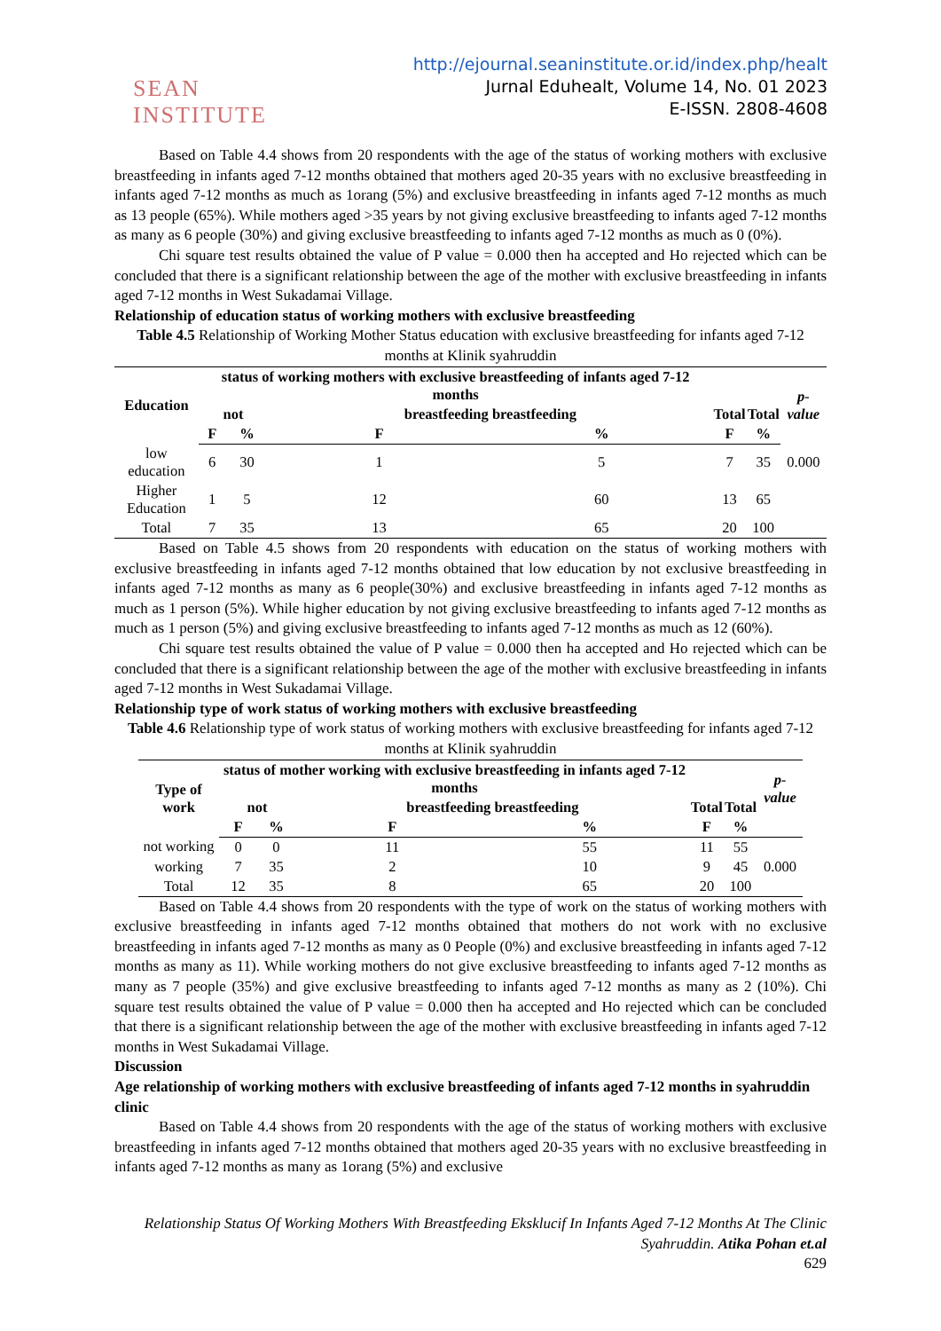SEAN INSTITUTE
http://ejournal.seaninstitute.or.id/index.php/healt
Jurnal Eduhealt, Volume 14, No. 01 2023
E-ISSN. 2808-4608
Based on Table 4.4 shows from 20 respondents with the age of the status of working mothers with exclusive breastfeeding in infants aged 7-12 months obtained that mothers aged 20-35 years with no exclusive breastfeeding in infants aged 7-12 months as much as 1orang (5%) and exclusive breastfeeding in infants aged 7-12 months as much as 13 people (65%). While mothers aged >35 years by not giving exclusive breastfeeding to infants aged 7-12 months as many as 6 people (30%) and giving exclusive breastfeeding to infants aged 7-12 months as much as 0 (0%).
Chi square test results obtained the value of P value = 0.000 then ha accepted and Ho rejected which can be concluded that there is a significant relationship between the age of the mother with exclusive breastfeeding in infants aged 7-12 months in West Sukadamai Village.
Relationship of education status of working mothers with exclusive breastfeeding
Table 4.5 Relationship of Working Mother Status education with exclusive breastfeeding for infants aged 7-12 months at Klinik syahruddin
| Education | status of working mothers with exclusive breastfeeding of infants aged 7-12 months | | | | | | p-value |
| --- | --- | --- | --- | --- | --- | --- | --- |
| | not | | breastfeeding breastfeeding | | Total | Total | |
| | F | % | F | % | F | % | |
| low education | 6 | 30 | 1 | 5 | 7 | 35 | 0.000 |
| Higher Education | 1 | 5 | 12 | 60 | 13 | 65 | |
| Total | 7 | 35 | 13 | 65 | 20 | 100 | |
Based on Table 4.5 shows from 20 respondents with education on the status of working mothers with exclusive breastfeeding in infants aged 7-12 months obtained that low education by not exclusive breastfeeding in infants aged 7-12 months as many as 6 people(30%) and exclusive breastfeeding in infants aged 7-12 months as much as 1 person (5%). While higher education by not giving exclusive breastfeeding to infants aged 7-12 months as much as 1 person (5%) and giving exclusive breastfeeding to infants aged 7-12 months as much as 12 (60%).
Chi square test results obtained the value of P value = 0.000 then ha accepted and Ho rejected which can be concluded that there is a significant relationship between the age of the mother with exclusive breastfeeding in infants aged 7-12 months in West Sukadamai Village.
Relationship type of work status of working mothers with exclusive breastfeeding
Table 4.6 Relationship type of work status of working mothers with exclusive breastfeeding for infants aged 7-12 months at Klinik syahruddin
| Type of work | status of mother working with exclusive breastfeeding in infants aged 7-12 months | | | | | | p-value |
| --- | --- | --- | --- | --- | --- | --- | --- |
| | not | | breastfeeding breastfeeding | | Total | Total | |
| | F | % | F | % | F | % | |
| not working | 0 | 0 | 11 | 55 | 11 | 55 | |
| working | 7 | 35 | 2 | 10 | 9 | 45 | 0.000 |
| Total | 12 | 35 | 8 | 65 | 20 | 100 | |
Based on Table 4.4 shows from 20 respondents with the type of work on the status of working mothers with exclusive breastfeeding in infants aged 7-12 months obtained that mothers do not work with no exclusive breastfeeding in infants aged 7-12 months as many as 0 People (0%) and exclusive breastfeeding in infants aged 7-12 months as many as 11). While working mothers do not give exclusive breastfeeding to infants aged 7-12 months as many as 7 people (35%) and give exclusive breastfeeding to infants aged 7-12 months as many as 2 (10%). Chi square test results obtained the value of P value = 0.000 then ha accepted and Ho rejected which can be concluded that there is a significant relationship between the age of the mother with exclusive breastfeeding in infants aged 7-12 months in West Sukadamai Village.
Discussion
Age relationship of working mothers with exclusive breastfeeding of infants aged 7-12 months in syahruddin clinic
Based on Table 4.4 shows from 20 respondents with the age of the status of working mothers with exclusive breastfeeding in infants aged 7-12 months obtained that mothers aged 20-35 years with no exclusive breastfeeding in infants aged 7-12 months as many as 1orang (5%) and exclusive
Relationship Status Of Working Mothers With Breastfeeding Eksklucif In Infants Aged 7-12 Months At The Clinic Syahruddin. Atika Pohan et.al
629